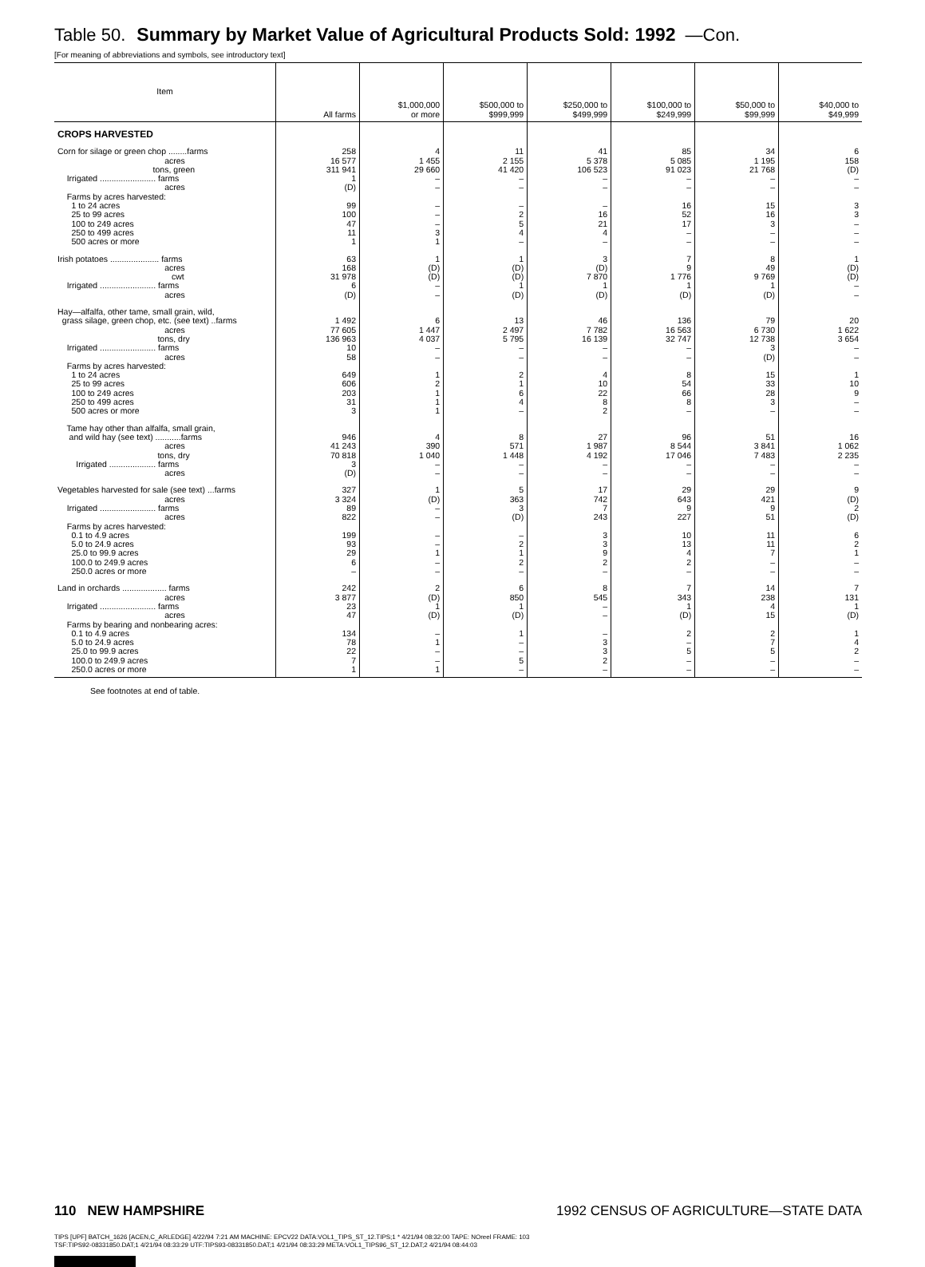Table 50. Summary by Market Value of Agricultural Products Sold: 1992 —Con.
[For meaning of abbreviations and symbols, see introductory text]
| Item | All farms | $1,000,000 or more | $500,000 to $999,999 | $250,000 to $499,999 | $100,000 to $249,999 | $50,000 to $99,999 | $40,000 to $49,999 |
| --- | --- | --- | --- | --- | --- | --- | --- |
| CROPS HARVESTED | | | | | | | |
| Corn for silage or green chop ........farms | 258 | 4 | 11 | 41 | 85 | 34 | 6 |
| acres | 16 577 | 1 455 | 2 155 | 5 378 | 5 085 | 1 195 | 158 |
| tons, green | 311 941 | 29 660 | 41 420 | 106 523 | 91 023 | 21 768 | (D) |
| Irrigated ........................ farms | 1 | – | – | – | – | – | – |
| acres | (D) | – | – | – | – | – | – |
| Farms by acres harvested: | | | | | | | |
| 1 to 24 acres | 99 | – | – | – | 16 | 15 | 3 |
| 25 to 99 acres | 100 | – | 2 | 16 | 52 | 16 | 3 |
| 100 to 249 acres | 47 | – | 5 | 21 | 17 | 3 | – |
| 250 to 499 acres | 11 | 3 | 4 | 4 | – | – | – |
| 500 acres or more | 1 | 1 | – | – | – | – | – |
| Irish potatoes ..................... farms | 63 | 1 | 1 | 3 | 7 | 8 | 1 |
| acres | 168 | (D) | (D) | (D) | 9 | 49 | (D) |
| cwt | 31 978 | (D) | (D) | 7 870 | 1 776 | 9 769 | (D) |
| Irrigated ........................ farms | 6 | – | 1 | 1 | 1 | 1 | – |
| acres | (D) | – | (D) | (D) | (D) | (D) | – |
| Hay—alfalfa, other tame, small grain, wild, | | | | | | | |
| grass silage, green chop, etc. (see text) ..farms | 1 492 | 6 | 13 | 46 | 136 | 79 | 20 |
| acres | 77 605 | 1 447 | 2 497 | 7 782 | 16 563 | 6 730 | 1 622 |
| tons, dry | 136 963 | 4 037 | 5 795 | 16 139 | 32 747 | 12 738 | 3 654 |
| Irrigated ........................ farms | 10 | – | – | – | – | 3 | – |
| acres | 58 | – | – | – | – | (D) | – |
| Farms by acres harvested: | | | | | | | |
| 1 to 24 acres | 649 | 1 | 2 | 4 | 8 | 15 | 1 |
| 25 to 99 acres | 606 | 2 | 1 | 10 | 54 | 33 | 10 |
| 100 to 249 acres | 203 | 1 | 6 | 22 | 66 | 28 | 9 |
| 250 to 499 acres | 31 | 1 | 4 | 8 | 8 | 3 | – |
| 500 acres or more | 3 | 1 | – | 2 | – | – | – |
| Tame hay other than alfalfa, small grain, | | | | | | | |
| and wild hay (see text) ...........farms | 946 | 4 | 8 | 27 | 96 | 51 | 16 |
| acres | 41 243 | 390 | 571 | 1 987 | 8 544 | 3 841 | 1 062 |
| tons, dry | 70 818 | 1 040 | 1 448 | 4 192 | 17 046 | 7 483 | 2 235 |
| Irrigated .................... farms | 3 | – | – | – | – | – | – |
| acres | (D) | – | – | – | – | – | – |
| Vegetables harvested for sale (see text) ...farms | 327 | 1 | 5 | 17 | 29 | 29 | 9 |
| acres | 3 324 | (D) | 363 | 742 | 643 | 421 | (D) |
| Irrigated ........................ farms | 89 | – | 3 | 7 | 9 | 9 | 2 |
| acres | 822 | – | (D) | 243 | 227 | 51 | (D) |
| Farms by acres harvested: | | | | | | | |
| 0.1 to 4.9 acres | 199 | – | – | 3 | 10 | 11 | 6 |
| 5.0 to 24.9 acres | 93 | – | 2 | 3 | 13 | 11 | 2 |
| 25.0 to 99.9 acres | 29 | 1 | 1 | 9 | 4 | 7 | 1 |
| 100.0 to 249.9 acres | 6 | – | 2 | 2 | 2 | – | – |
| 250.0 acres or more | – | – | – | – | – | – | – |
| Land in orchards ................... farms | 242 | 2 | 6 | 8 | 7 | 14 | 7 |
| acres | 3 877 | (D) | 850 | 545 | 343 | 238 | 131 |
| Irrigated ........................ farms | 23 | 1 | 1 | – | 1 | 4 | 1 |
| acres | 47 | (D) | (D) | – | (D) | 15 | (D) |
| Farms by bearing and nonbearing acres: | | | | | | | |
| 0.1 to 4.9 acres | 134 | – | 1 | – | 2 | 2 | 1 |
| 5.0 to 24.9 acres | 78 | 1 | – | 3 | – | 7 | 4 |
| 25.0 to 99.9 acres | 22 | – | – | 3 | 5 | 5 | 2 |
| 100.0 to 249.9 acres | 7 | – | 5 | 2 | – | – | – |
| 250.0 acres or more | 1 | 1 | – | – | – | – | – |
See footnotes at end of table.
110 NEW HAMPSHIRE 1992 CENSUS OF AGRICULTURE—STATE DATA
TIPS [UPF] BATCH_1626 [ACEN,C_ARLEDGE] 4/22/94 7:21 AM MACHINE: EPCV22 DATA:VOL1_TIPS_ST_12.TIPS;1 * 4/21/94 08:32:00 TAPE: NOreel FRAME: 103
TSF:TIPS92-08331850.DAT;1 4/21/94 08:33:29 UTF:TIPS93-08331850.DAT;1 4/21/94 08:33:29 META:VOL1_TIPS96_ST_12.DAT;2 4/21/94 08:44:03